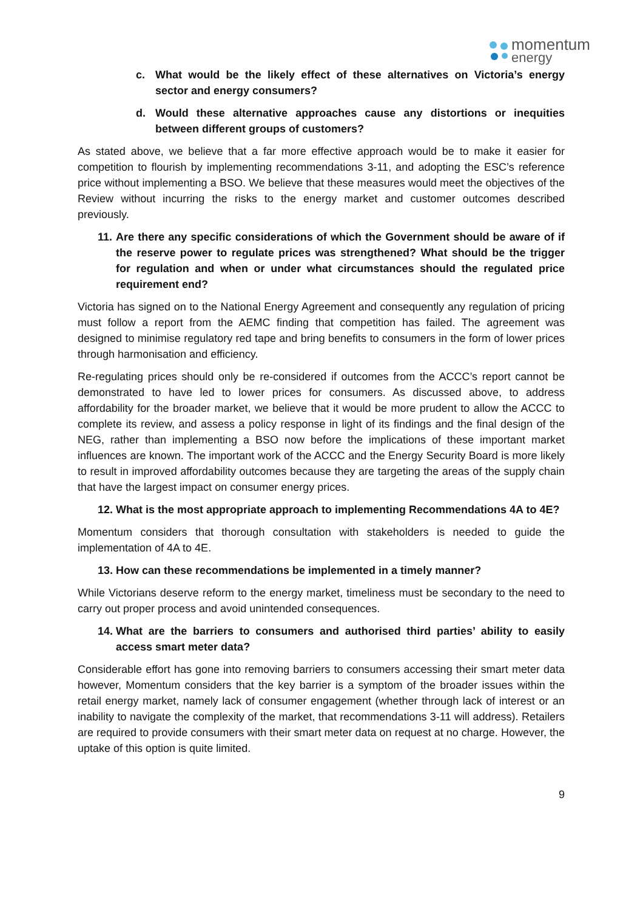momentum
energy
c. What would be the likely effect of these alternatives on Victoria’s energy sector and energy consumers?
d. Would these alternative approaches cause any distortions or inequities between different groups of customers?
As stated above, we believe that a far more effective approach would be to make it easier for competition to flourish by implementing recommendations 3-11, and adopting the ESC’s reference price without implementing a BSO. We believe that these measures would meet the objectives of the Review without incurring the risks to the energy market and customer outcomes described previously.
11. Are there any specific considerations of which the Government should be aware of if the reserve power to regulate prices was strengthened? What should be the trigger for regulation and when or under what circumstances should the regulated price requirement end?
Victoria has signed on to the National Energy Agreement and consequently any regulation of pricing must follow a report from the AEMC finding that competition has failed. The agreement was designed to minimise regulatory red tape and bring benefits to consumers in the form of lower prices through harmonisation and efficiency.
Re-regulating prices should only be re-considered if outcomes from the ACCC’s report cannot be demonstrated to have led to lower prices for consumers. As discussed above, to address affordability for the broader market, we believe that it would be more prudent to allow the ACCC to complete its review, and assess a policy response in light of its findings and the final design of the NEG, rather than implementing a BSO now before the implications of these important market influences are known. The important work of the ACCC and the Energy Security Board is more likely to result in improved affordability outcomes because they are targeting the areas of the supply chain that have the largest impact on consumer energy prices.
12. What is the most appropriate approach to implementing Recommendations 4A to 4E?
Momentum considers that thorough consultation with stakeholders is needed to guide the implementation of 4A to 4E.
13. How can these recommendations be implemented in a timely manner?
While Victorians deserve reform to the energy market, timeliness must be secondary to the need to carry out proper process and avoid unintended consequences.
14. What are the barriers to consumers and authorised third parties’ ability to easily access smart meter data?
Considerable effort has gone into removing barriers to consumers accessing their smart meter data however, Momentum considers that the key barrier is a symptom of the broader issues within the retail energy market, namely lack of consumer engagement (whether through lack of interest or an inability to navigate the complexity of the market, that recommendations 3-11 will address). Retailers are required to provide consumers with their smart meter data on request at no charge. However, the uptake of this option is quite limited.
9